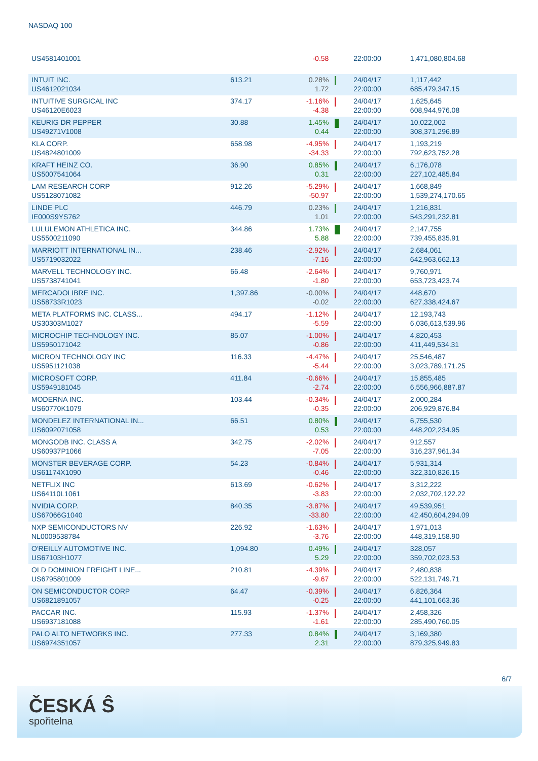NASDAQ 100
| US4581401001 | | -0.58 | | 22:00:00 | 1,471,080,804.68 |
| INTUIT INC. US4612021034 | 613.21 | 0.28% 1.72 | | 24/04/17 22:00:00 | 1,117,442 685,479,347.15 |
| INTUITIVE SURGICAL INC US46120E6023 | 374.17 | -1.16% -4.38 | | 24/04/17 22:00:00 | 1,625,645 608,944,976.08 |
| KEURIG DR PEPPER US49271V1008 | 30.88 | 1.45% 0.44 | | 24/04/17 22:00:00 | 10,022,002 308,371,296.89 |
| KLA CORP. US4824801009 | 658.98 | -4.95% -34.33 | | 24/04/17 22:00:00 | 1,193,219 792,623,752.28 |
| KRAFT HEINZ CO. US5007541064 | 36.90 | 0.85% 0.31 | | 24/04/17 22:00:00 | 6,176,078 227,102,485.84 |
| LAM RESEARCH CORP US5128071082 | 912.26 | -5.29% -50.97 | | 24/04/17 22:00:00 | 1,668,849 1,539,274,170.65 |
| LINDE PLC IE000S9YS762 | 446.79 | 0.23% 1.01 | | 24/04/17 22:00:00 | 1,216,831 543,291,232.81 |
| LULULEMON ATHLETICA INC. US5500211090 | 344.86 | 1.73% 5.88 | | 24/04/17 22:00:00 | 2,147,755 739,455,835.91 |
| MARRIOTT INTERNATIONAL IN... US5719032022 | 238.46 | -2.92% -7.16 | | 24/04/17 22:00:00 | 2,684,061 642,963,662.13 |
| MARVELL TECHNOLOGY INC. US5738741041 | 66.48 | -2.64% -1.80 | | 24/04/17 22:00:00 | 9,760,971 653,723,423.74 |
| MERCADOLIBRE INC. US58733R1023 | 1,397.86 | -0.00% -0.02 | | 24/04/17 22:00:00 | 448,670 627,338,424.67 |
| META PLATFORMS INC. CLASS... US30303M1027 | 494.17 | -1.12% -5.59 | | 24/04/17 22:00:00 | 12,193,743 6,036,613,539.96 |
| MICROCHIP TECHNOLOGY INC. US5950171042 | 85.07 | -1.00% -0.86 | | 24/04/17 22:00:00 | 4,820,453 411,449,534.31 |
| MICRON TECHNOLOGY INC US5951121038 | 116.33 | -4.47% -5.44 | | 24/04/17 22:00:00 | 25,546,487 3,023,789,171.25 |
| MICROSOFT CORP. US5949181045 | 411.84 | -0.66% -2.74 | | 24/04/17 22:00:00 | 15,855,485 6,556,966,887.87 |
| MODERNA INC. US60770K1079 | 103.44 | -0.34% -0.35 | | 24/04/17 22:00:00 | 2,000,284 206,929,876.84 |
| MONDELEZ INTERNATIONAL IN... US6092071058 | 66.51 | 0.80% 0.53 | | 24/04/17 22:00:00 | 6,755,530 448,202,234.95 |
| MONGODB INC. CLASS A US60937P1066 | 342.75 | -2.02% -7.05 | | 24/04/17 22:00:00 | 912,557 316,237,961.34 |
| MONSTER BEVERAGE CORP. US61174X1090 | 54.23 | -0.84% -0.46 | | 24/04/17 22:00:00 | 5,931,314 322,310,826.15 |
| NETFLIX INC US64110L1061 | 613.69 | -0.62% -3.83 | | 24/04/17 22:00:00 | 3,312,222 2,032,702,122.22 |
| NVIDIA CORP. US67066G1040 | 840.35 | -3.87% -33.80 | | 24/04/17 22:00:00 | 49,539,951 42,450,604,294.09 |
| NXP SEMICONDUCTORS NV NL0009538784 | 226.92 | -1.63% -3.76 | | 24/04/17 22:00:00 | 1,971,013 448,319,158.90 |
| O'REILLY AUTOMOTIVE INC. US67103H1077 | 1,094.80 | 0.49% 5.29 | | 24/04/17 22:00:00 | 328,057 359,702,023.53 |
| OLD DOMINION FREIGHT LINE... US6795801009 | 210.81 | -4.39% -9.67 | | 24/04/17 22:00:00 | 2,480,838 522,131,749.71 |
| ON SEMICONDUCTOR CORP US6821891057 | 64.47 | -0.39% -0.25 | | 24/04/17 22:00:00 | 6,826,364 441,101,663.36 |
| PACCAR INC. US6937181088 | 115.93 | -1.37% -1.61 | | 24/04/17 22:00:00 | 2,458,326 285,490,760.05 |
| PALO ALTO NETWORKS INC. US6974351057 | 277.33 | 0.84% 2.31 | | 24/04/17 22:00:00 | 3,169,380 879,325,949.83 |
6/7
ČESKÁ Ŝ
spořitelna